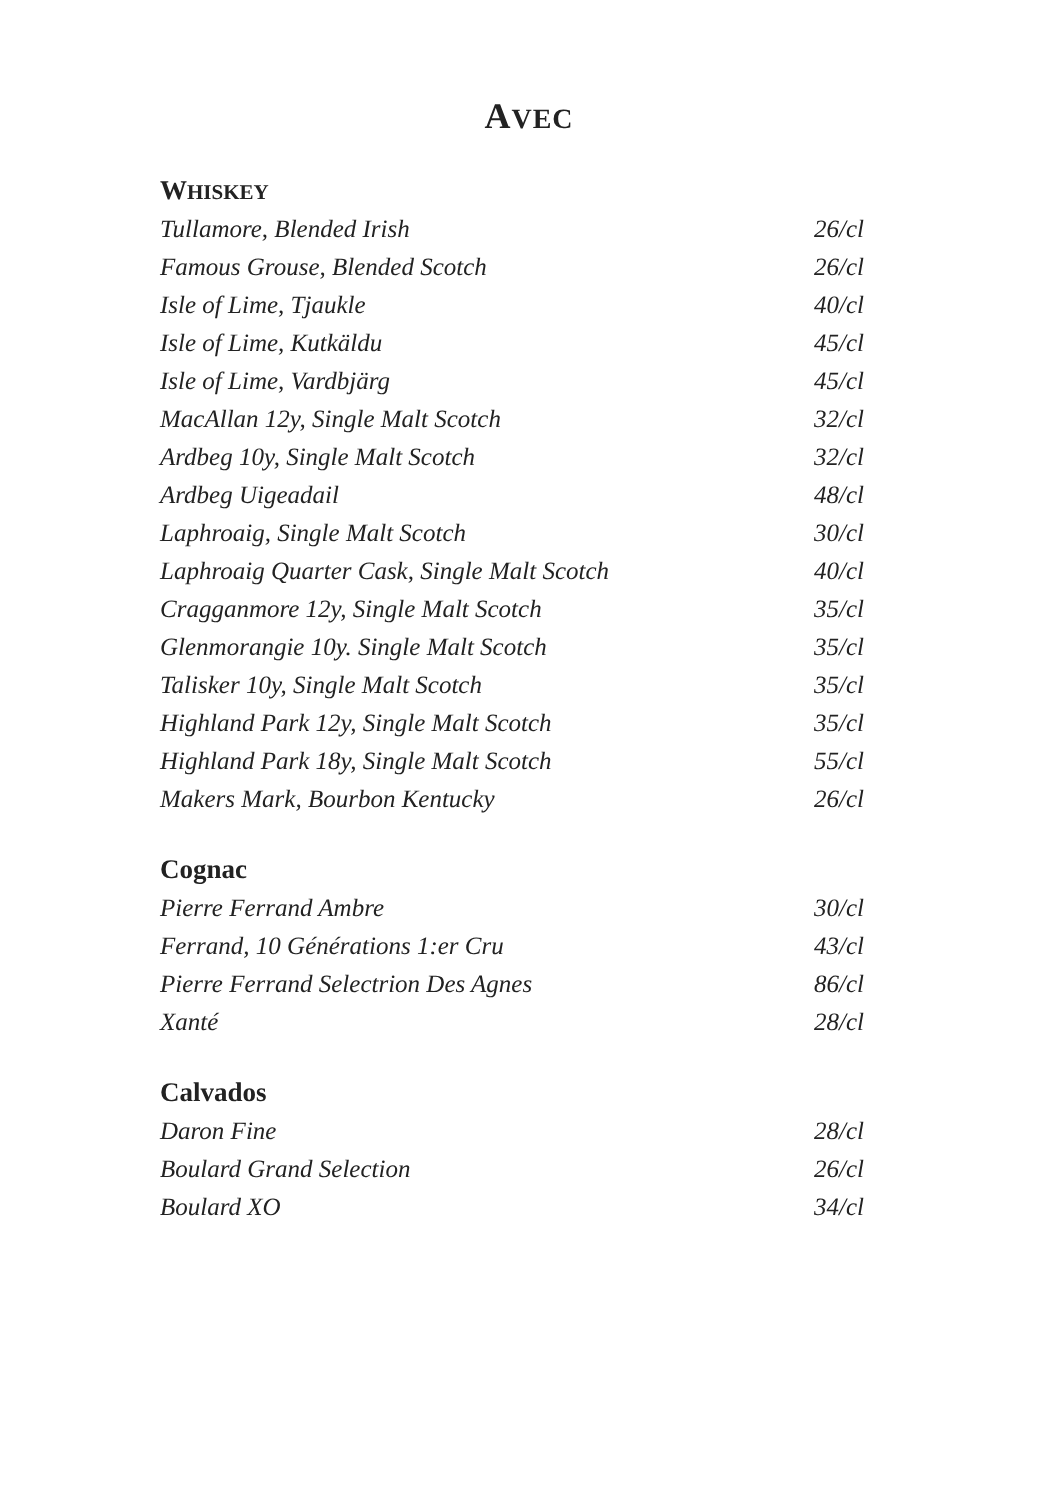AVEC
WHISKEY
| Tullamore, Blended Irish | 26/cl |
| Famous Grouse, Blended Scotch | 26/cl |
| Isle of Lime, Tjaukle | 40/cl |
| Isle of Lime, Kutkäldu | 45/cl |
| Isle of Lime, Vardbjärg | 45/cl |
| MacAllan 12y, Single Malt Scotch | 32/cl |
| Ardbeg 10y, Single Malt Scotch | 32/cl |
| Ardbeg Uigeadail | 48/cl |
| Laphroaig, Single Malt Scotch | 30/cl |
| Laphroaig Quarter Cask, Single Malt Scotch | 40/cl |
| Cragganmore 12y, Single Malt Scotch | 35/cl |
| Glenmorangie 10y. Single Malt Scotch | 35/cl |
| Talisker 10y, Single Malt Scotch | 35/cl |
| Highland Park 12y, Single Malt Scotch | 35/cl |
| Highland Park 18y, Single Malt Scotch | 55/cl |
| Makers Mark, Bourbon Kentucky | 26/cl |
Cognac
| Pierre Ferrand Ambre | 30/cl |
| Ferrand, 10 Générations 1:er Cru | 43/cl |
| Pierre Ferrand Selectrion Des Agnes | 86/cl |
| Xanté | 28/cl |
Calvados
| Daron Fine | 28/cl |
| Boulard Grand Selection | 26/cl |
| Boulard XO | 34/cl |